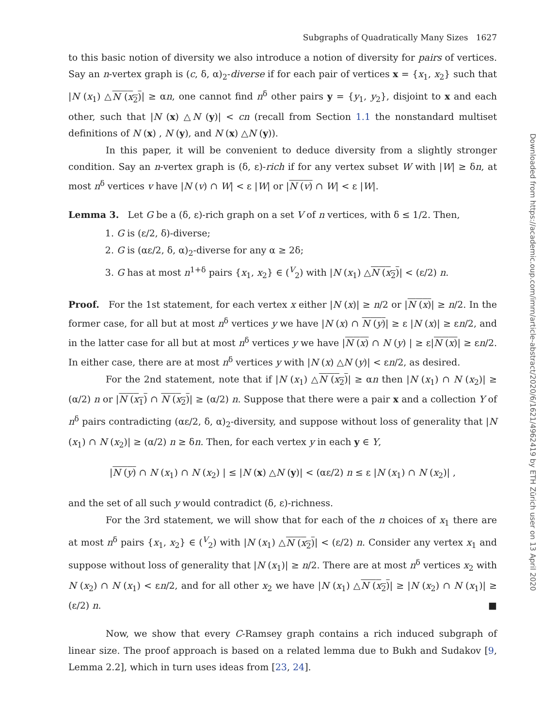Subgraphs of Quadratically Many Sizes 1627
to this basic notion of diversity we also introduce a notion of diversity for pairs of vertices. Say an n-vertex graph is (c, δ, α)<sub>2</sub>-diverse if for each pair of vertices x = {x<sub>1</sub>, x<sub>2</sub>} such that |N (x<sub>1</sub>) △N (x<sub>2</sub>)| ≥ αn, one cannot find n<sup>δ</sup> other pairs y = {y<sub>1</sub>, y<sub>2</sub>}, disjoint to x and each other, such that |N (x) △N (y)| < cn (recall from Section 1.1 the nonstandard multiset definitions of N (x) , N (y), and N (x) △N (y)).
In this paper, it will be convenient to deduce diversity from a slightly stronger condition. Say an n-vertex graph is (δ, ε)-rich if for any vertex subset W with |W| ≥ δn, at most n<sup>δ</sup> vertices v have |N (v) ∩ W| < ε |W| or |N (v) ∩ W| < ε |W|.
Lemma 3. Let G be a (δ, ε)-rich graph on a set V of n vertices, with δ ≤ 1/2. Then,
1. G is (ε/2, δ)-diverse;
2. G is (αε/2, δ, α)<sub>2</sub>-diverse for any α ≥ 2δ;
3. G has at most n<sup>1+δ</sup> pairs {x<sub>1</sub>, x<sub>2</sub>} ∈ (<sup>V</sup><sub>2</sub>) with |N (x<sub>1</sub>) △N (x<sub>2</sub>)| < (ε/2) n.
Proof. For the 1st statement, for each vertex x either |N (x)| ≥ n/2 or |N (x)| ≥ n/2. In the former case, for all but at most n<sup>δ</sup> vertices y we have |N (x) ∩ N (y)| ≥ ε |N (x)| ≥ εn/2, and in the latter case for all but at most n<sup>δ</sup> vertices y we have |N (x) ∩ N (y) | ≥ ε|N (x)| ≥ εn/2. In either case, there are at most n<sup>δ</sup> vertices y with |N (x) △N (y)| < εn/2, as desired.
For the 2nd statement, note that if |N (x<sub>1</sub>) △N (x<sub>2</sub>)| ≥ αn then |N (x<sub>1</sub>) ∩ N (x<sub>2</sub>)| ≥ (α/2) n or |N (x<sub>1</sub>) ∩ N (x<sub>2</sub>)| ≥ (α/2) n. Suppose that there were a pair x and a collection Y of n<sup>δ</sup> pairs contradicting (αε/2, δ, α)<sub>2</sub>-diversity, and suppose without loss of generality that |N (x<sub>1</sub>) ∩ N (x<sub>2</sub>)| ≥ (α/2) n ≥ δn. Then, for each vertex y in each y ∈ Y,
|N (y) ∩ N (x<sub>1</sub>) ∩ N (x<sub>2</sub>) | ≤ |N (x) △N (y)| < (αε/2) n ≤ ε |N (x<sub>1</sub>) ∩ N (x<sub>2</sub>)| ,
and the set of all such y would contradict (δ, ε)-richness.
For the 3rd statement, we will show that for each of the n choices of x<sub>1</sub> there are at most n<sup>δ</sup> pairs {x<sub>1</sub>, x<sub>2</sub>} ∈ (<sup>V</sup><sub>2</sub>) with |N (x<sub>1</sub>) △N (x<sub>2</sub>)| < (ε/2) n. Consider any vertex x<sub>1</sub> and suppose without loss of generality that |N (x<sub>1</sub>)| ≥ n/2. There are at most n<sup>δ</sup> vertices x<sub>2</sub> with N (x<sub>2</sub>) ∩ N (x<sub>1</sub>) < εn/2, and for all other x<sub>2</sub> we have |N (x<sub>1</sub>) △N (x<sub>2</sub>)| ≥ |N (x<sub>2</sub>) ∩ N (x<sub>1</sub>)| ≥ (ε/2) n. ■
Now, we show that every C-Ramsey graph contains a rich induced subgraph of linear size. The proof approach is based on a related lemma due to Bukh and Sudakov [9, Lemma 2.2], which in turn uses ideas from [23, 24].
Downloaded from https://academic.oup.com/imrn/article-abstract/2020/6/1621/4962419 by ETH Zürich user on 13 April 2020